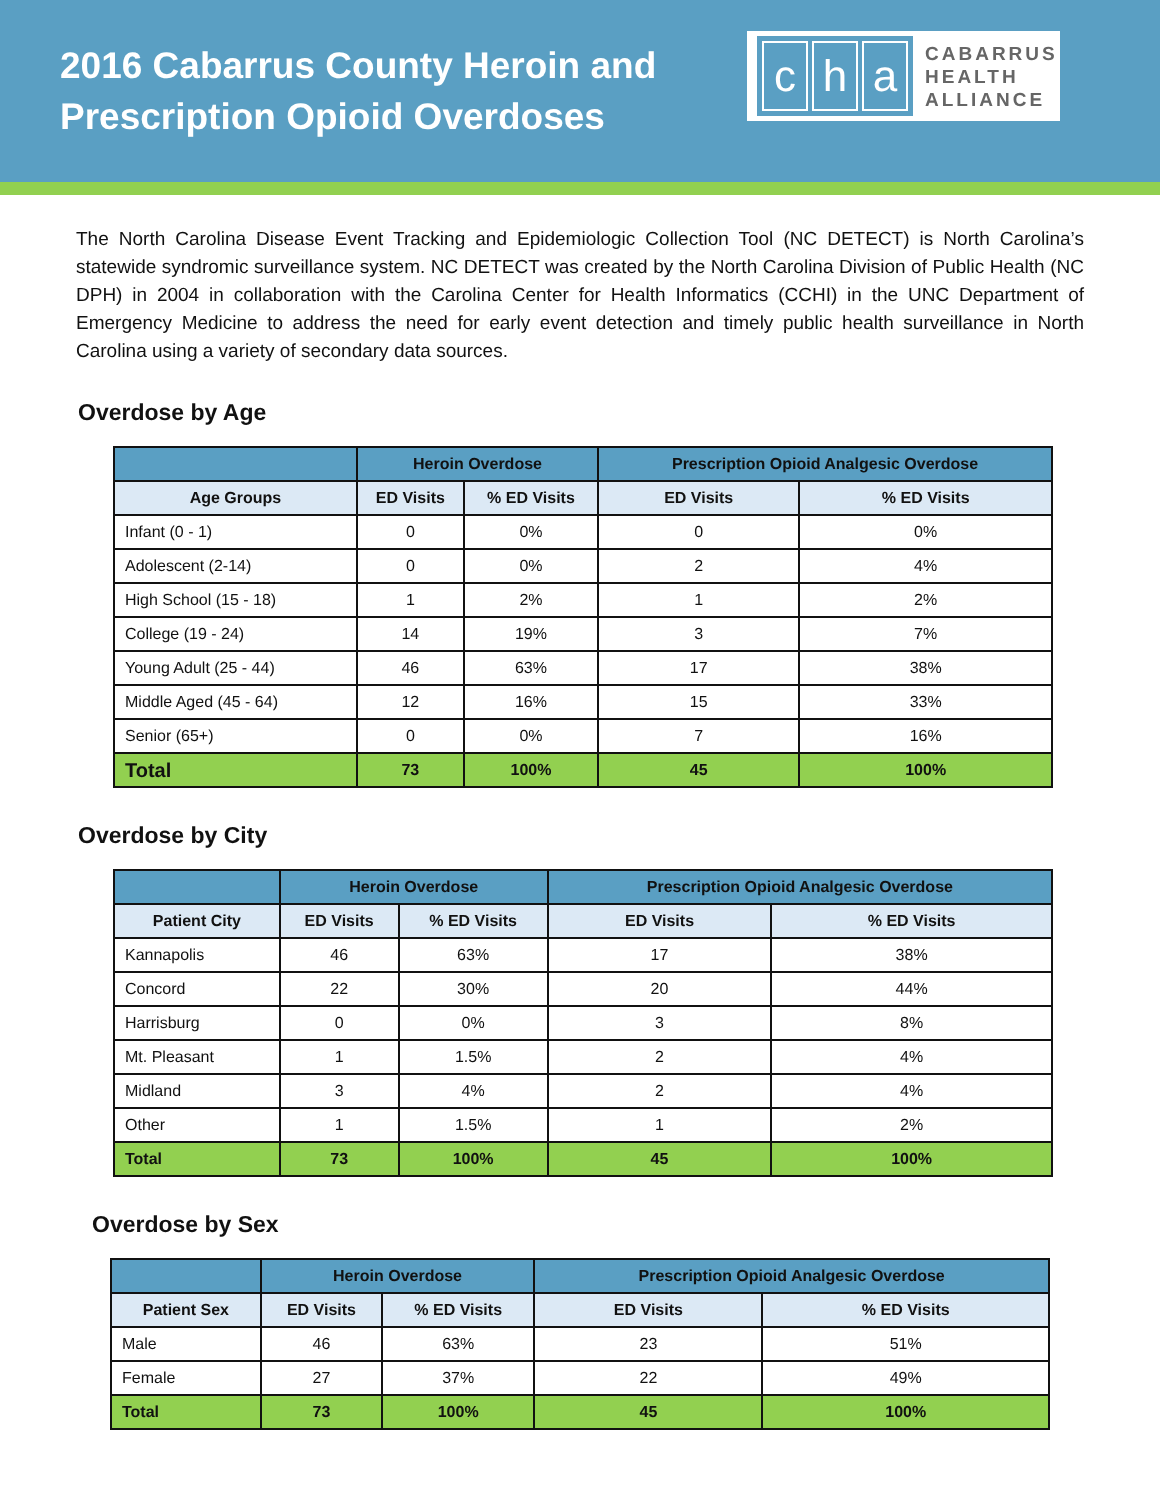2016 Cabarrus County Heroin and
Prescription Opioid Overdoses
ch a
CABARRUS
HEALTH
ALLIANCE
The North Carolina Disease Event Tracking and Epidemiologic Collection Tool (NC DETECT) is North Carolina’s statewide syndromic surveillance system. NC DETECT was created by the North Carolina Division of Public Health (NC DPH) in 2004 in collaboration with the Carolina Center for Health Informatics (CCHI) in the UNC Department of Emergency Medicine to address the need for early event detection and timely public health surveillance in North Carolina using a variety of secondary data sources.
Overdose by Age
| | Heroin Overdose | | Prescription Opioid Analgesic Overdose | |
| --- | --- | --- | --- | --- |
| Age Groups | ED Visits | % ED Visits | ED Visits | % ED Visits |
| Infant (0 - 1) | 0 | 0% | 0 | 0% |
| Adolescent (2-14) | 0 | 0% | 2 | 4% |
| High School (15 - 18) | 1 | 2% | 1 | 2% |
| College (19 - 24) | 14 | 19% | 3 | 7% |
| Young Adult (25 - 44) | 46 | 63% | 17 | 38% |
| Middle Aged (45 - 64) | 12 | 16% | 15 | 33% |
| Senior (65+) | 0 | 0% | 7 | 16% |
| Total | 73 | 100% | 45 | 100% |
Overdose by City
| | Heroin Overdose | | Prescription Opioid Analgesic Overdose | |
| --- | --- | --- | --- | --- |
| Patient City | ED Visits | % ED Visits | ED Visits | % ED Visits |
| Kannapolis | 46 | 63% | 17 | 38% |
| Concord | 22 | 30% | 20 | 44% |
| Harrisburg | 0 | 0% | 3 | 8% |
| Mt. Pleasant | 1 | 1.5% | 2 | 4% |
| Midland | 3 | 4% | 2 | 4% |
| Other | 1 | 1.5% | 1 | 2% |
| Total | 73 | 100% | 45 | 100% |
Overdose by Sex
| | Heroin Overdose | | Prescription Opioid Analgesic Overdose | |
| --- | --- | --- | --- | --- |
| Patient Sex | ED Visits | % ED Visits | ED Visits | % ED Visits |
| Male | 46 | 63% | 23 | 51% |
| Female | 27 | 37% | 22 | 49% |
| Total | 73 | 100% | 45 | 100% |